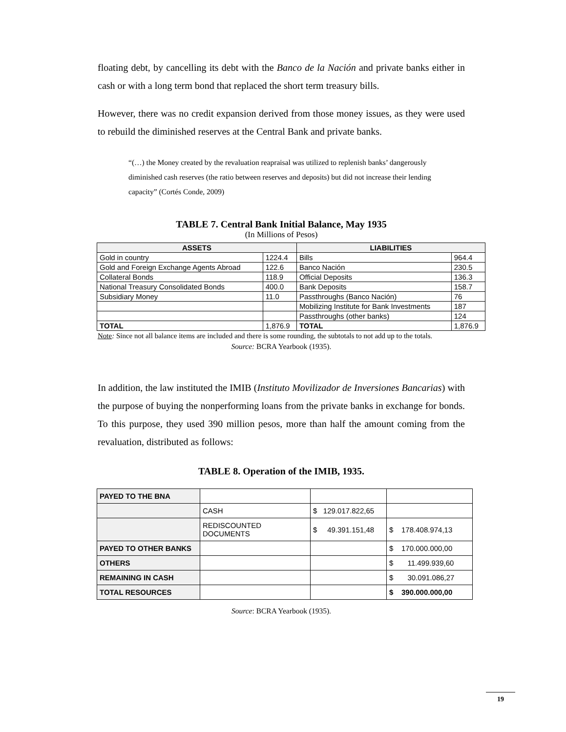floating debt, by cancelling its debt with the Banco de la Nación and private banks either in cash or with a long term bond that replaced the short term treasury bills.
However, there was no credit expansion derived from those money issues, as they were used to rebuild the diminished reserves at the Central Bank and private banks.
“(…) the Money created by the revaluation reapraisal was utilized to replenish banks’ dangerously diminished cash reserves (the ratio between reserves and deposits) but did not increase their lending capacity” (Cortés Conde, 2009)
TABLE 7. Central Bank Initial Balance, May 1935
(In Millions of Pesos)
| ASSETS | | LIABILITIES | |
| --- | --- | --- | --- |
| Gold in country | 1224.4 | Bills | 964.4 |
| Gold and Foreign Exchange Agents Abroad | 122.6 | Banco Nación | 230.5 |
| Collateral Bonds | 118.9 | Official Deposits | 136.3 |
| National Treasury Consolidated Bonds | 400.0 | Bank Deposits | 158.7 |
| Subsidiary Money | 11.0 | Passthroughs (Banco Nación) | 76 |
| | | Mobilizing Institute for Bank Investments | 187 |
| | | Passthroughs (other banks) | 124 |
| TOTAL | 1,876.9 | TOTAL | 1,876.9 |
Note: Since not all balance items are included and there is some rounding, the subtotals to not add up to the totals.
Source: BCRA Yearbook (1935).
In addition, the law instituted the IMIB (Instituto Movilizador de Inversiones Bancarias) with the purpose of buying the nonperforming loans from the private banks in exchange for bonds. To this purpose, they used 390 million pesos, more than half the amount coming from the revaluation, distributed as follows:
TABLE 8. Operation of the IMIB, 1935.
| PAYED TO THE BNA | | | |
| | CASH | $ 129.017.822,65 | |
| | REDISCOUNTED DOCUMENTS | $ 49.391.151,48 | $ 178.408.974,13 |
| PAYED TO OTHER BANKS | | | $ 170.000.000,00 |
| OTHERS | | | $ 11.499.939,60 |
| REMAINING IN CASH | | | $ 30.091.086,27 |
| TOTAL RESOURCES | | | $ 390.000.000,00 |
Source: BCRA Yearbook (1935).
19